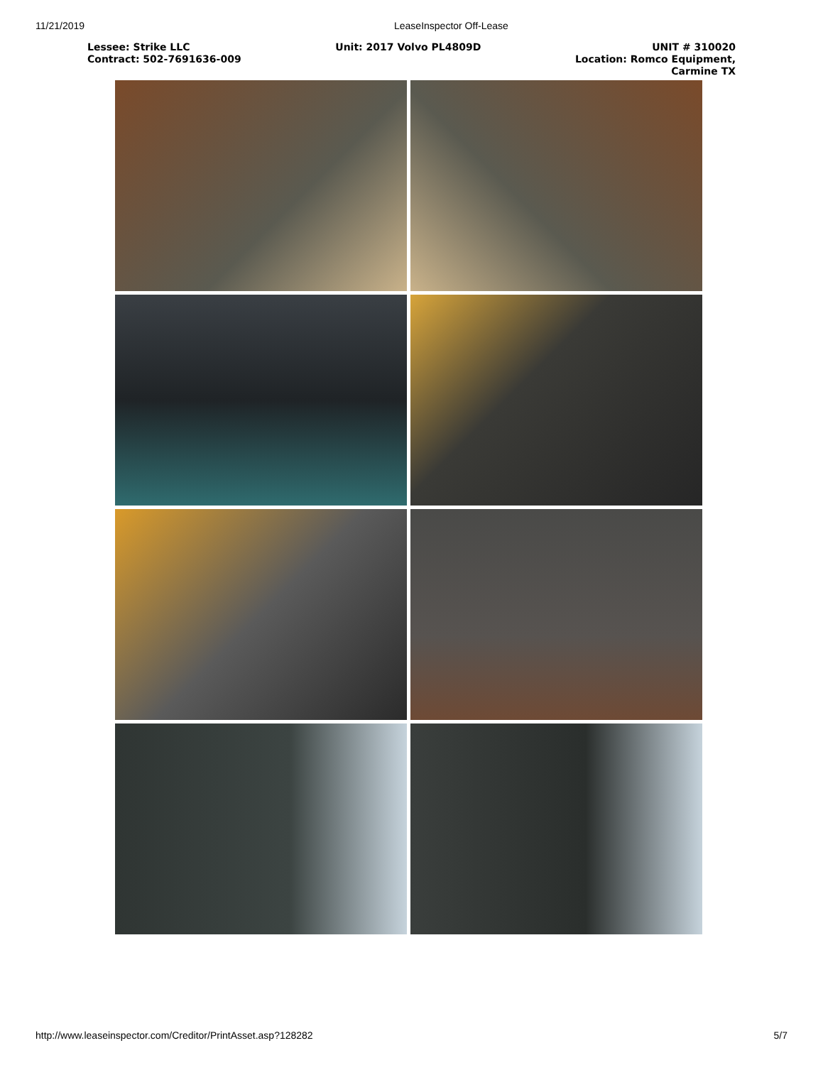11/21/2019 LeaseInspector Off-Lease
Lessee: Strike LLC
Contract: 502-7691636-009
Unit: 2017 Volvo PL4809D UNIT # 310020
Location: Romco Equipment,
Carmine TX
http://www.leaseinspector.com/Creditor/PrintAsset.asp?128282
5/7